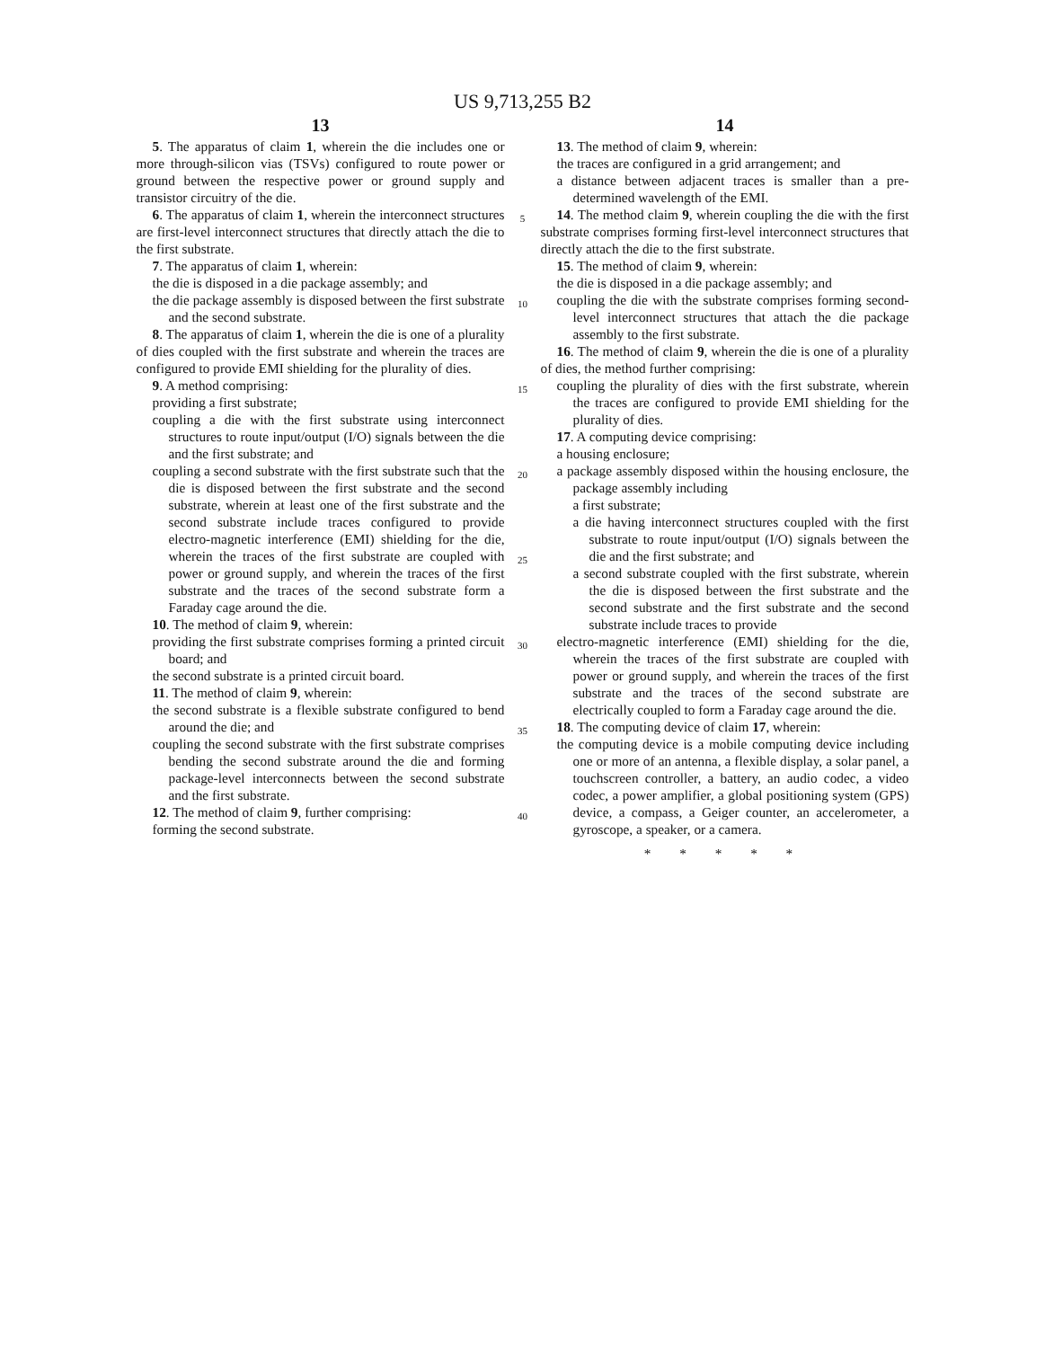US 9,713,255 B2
13
5. The apparatus of claim 1, wherein the die includes one or more through-silicon vias (TSVs) configured to route power or ground between the respective power or ground supply and transistor circuitry of the die.
6. The apparatus of claim 1, wherein the interconnect structures are first-level interconnect structures that directly attach the die to the first substrate.
7. The apparatus of claim 1, wherein:
the die is disposed in a die package assembly; and
the die package assembly is disposed between the first substrate and the second substrate.
8. The apparatus of claim 1, wherein the die is one of a plurality of dies coupled with the first substrate and wherein the traces are configured to provide EMI shielding for the plurality of dies.
9. A method comprising:
providing a first substrate;
coupling a die with the first substrate using interconnect structures to route input/output (I/O) signals between the die and the first substrate; and
coupling a second substrate with the first substrate such that the die is disposed between the first substrate and the second substrate, wherein at least one of the first substrate and the second substrate include traces configured to provide electro-magnetic interference (EMI) shielding for the die, wherein the traces of the first substrate are coupled with power or ground supply, and wherein the traces of the first substrate and the traces of the second substrate form a Faraday cage around the die.
10. The method of claim 9, wherein:
providing the first substrate comprises forming a printed circuit board; and
the second substrate is a printed circuit board.
11. The method of claim 9, wherein:
the second substrate is a flexible substrate configured to bend around the die; and
coupling the second substrate with the first substrate comprises bending the second substrate around the die and forming package-level interconnects between the second substrate and the first substrate.
12. The method of claim 9, further comprising:
forming the second substrate.
5
10
15
20
25
30
35
40
14
13. The method of claim 9, wherein:
the traces are configured in a grid arrangement; and
a distance between adjacent traces is smaller than a pre-determined wavelength of the EMI.
14. The method claim 9, wherein coupling the die with the first substrate comprises forming first-level interconnect structures that directly attach the die to the first substrate.
15. The method of claim 9, wherein:
the die is disposed in a die package assembly; and
coupling the die with the substrate comprises forming second-level interconnect structures that attach the die package assembly to the first substrate.
16. The method of claim 9, wherein the die is one of a plurality of dies, the method further comprising:
coupling the plurality of dies with the first substrate, wherein the traces are configured to provide EMI shielding for the plurality of dies.
17. A computing device comprising:
a housing enclosure;
a package assembly disposed within the housing enclosure, the package assembly including
a first substrate;
a die having interconnect structures coupled with the first substrate to route input/output (I/O) signals between the die and the first substrate; and
a second substrate coupled with the first substrate, wherein the die is disposed between the first substrate and the second substrate and the first substrate and the second substrate include traces to provide
electro-magnetic interference (EMI) shielding for the die, wherein the traces of the first substrate are coupled with power or ground supply, and wherein the traces of the first substrate and the traces of the second substrate are electrically coupled to form a Faraday cage around the die.
18. The computing device of claim 17, wherein:
the computing device is a mobile computing device including one or more of an antenna, a flexible display, a solar panel, a touchscreen controller, a battery, an audio codec, a video codec, a power amplifier, a global positioning system (GPS) device, a compass, a Geiger counter, an accelerometer, a gyroscope, a speaker, or a camera.
* * * * *